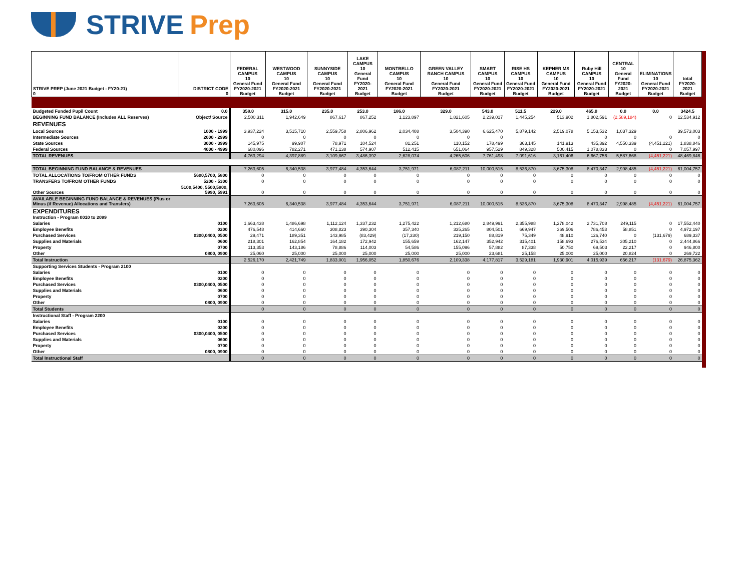STRIVE Prep
| STRIVE PREP (June 2021 Budget - FY20-21) 0 | DISTRICT CODE 0 | FEDERAL CAMPUS 10 General Fund FY2020-2021 Budget | WESTWOOD CAMPUS 10 General Fund FY2020-2021 Budget | SUNNYSIDE CAMPUS 10 General Fund FY2020-2021 Budget | LAKE CAMPUS 10 General Fund FY2020-2021 Budget | MONTBELLO CAMPUS 10 General Fund FY2020-2021 Budget | GREEN VALLEY RANCH CAMPUS 10 General Fund FY2020-2021 Budget | SMART CAMPUS 10 General Fund FY2020-2021 Budget | RISE HS CAMPUS 10 General Fund FY2020-2021 Budget | KEPNER MS CAMPUS 10 General Fund FY2020-2021 Budget | Ruby Hill CAMPUS 10 General Fund FY2020-2021 Budget | CENTRAL 10 General Fund FY2020-2021 Budget | ELIMINATIONS 10 General Fund FY2020-2021 Budget | total FY2020-2021 Budget |
| --- | --- | --- | --- | --- | --- | --- | --- | --- | --- | --- | --- | --- | --- | --- |
| Budgeted Funded Pupil Count | 0.0 | 358.0 | 315.0 | 235.0 | 253.0 | 186.0 | 329.0 | 543.0 | 511.5 | 229.0 | 465.0 | 0.0 | 0.0 | 3424.5 |
| BEGINNING FUND BALANCE (Includes ALL Reserves) | Object/ Source | 2,500,311 | 1,942,649 | 867,617 | 867,252 | 1,123,897 | 1,821,605 | 2,239,017 | 1,445,254 | 513,902 | 1,802,591 | (2,589,184) | 0 | 12,534,912 |
| REVENUES | | | | | | | | | | | | | | |
| Local Sources | 1000 - 1999 | 3,937,224 | 3,515,710 | 2,559,758 | 2,806,962 | 2,034,408 | 3,504,390 | 6,625,470 | 5,879,142 | 2,519,078 | 5,153,532 | 1,037,329 | | 39,573,003 |
| Intermediate Sources | 2000 - 2999 | 0 | 0 | 0 | 0 | 0 | 0 | 0 | | | 0 | 0 | 0 | 0 |
| State Sources | 3000 - 3999 | 145,975 | 99,907 | 78,971 | 104,524 | 81,251 | 110,152 | 178,499 | 363,145 | 141,913 | 435,392 | 4,550,339 | (4,451,221) | 1,838,846 |
| Federal Sources | 4000 - 4999 | 680,096 | 782,271 | 471,138 | 574,907 | 512,415 | 651,064 | 957,529 | 849,328 | 500,415 | 1,078,833 | 0 | 0 | 7,057,997 |
| TOTAL REVENUES | | 4,763,294 | 4,397,889 | 3,109,867 | 3,486,392 | 2,628,074 | 4,265,606 | 7,761,498 | 7,091,616 | 3,161,406 | 6,667,756 | 5,587,668 | (4,451,221) | 48,469,846 |
| TOTAL BEGINNING FUND BALANCE & REVENUES | | 7,263,605 | 6,340,538 | 3,977,484 | 4,353,644 | 3,751,971 | 6,087,211 | 10,000,515 | 8,536,870 | 3,675,308 | 8,470,347 | 2,998,485 | (4,451,221) | 61,004,757 |
| TOTAL ALLOCATIONS TO/FROM OTHER FUNDS | 5600,5700, 5800 | 0 | 0 | 0 | 0 | 0 | 0 | 0 | 0 | 0 | 0 | 0 | 0 | 0 |
| TRANSFERS TO/FROM OTHER FUNDS | 5200 - 5300 | 0 | 0 | 0 | 0 | 0 | 0 | 0 | 0 | 0 | 0 | 0 | 0 | 0 |
| Other Sources | 5100,5400, 5500,5900, 5990, 5991 | 0 | 0 | 0 | 0 | 0 | 0 | 0 | 0 | 0 | 0 | 0 | 0 | 0 |
| AVAILABLE BEGINNING FUND BALANCE & REVENUES (Plus or Minus (if Revenue) Allocations and Transfers) | | 7,263,605 | 6,340,538 | 3,977,484 | 4,353,644 | 3,751,971 | 6,087,211 | 10,000,515 | 8,536,870 | 3,675,308 | 8,470,347 | 2,998,485 | (4,451,221) | 61,004,757 |
| EXPENDITURES Instruction - Program 0010 to 2099 | | | | | | | | | | | | | | |
| Salaries | 0100 | 1,663,438 | 1,486,698 | 1,112,124 | 1,337,232 | 1,275,422 | 1,212,680 | 2,849,991 | 2,355,988 | 1,278,042 | 2,731,708 | 249,115 | 0 | 17,552,440 |
| Employee Benefits | 0200 | 476,548 | 414,660 | 308,823 | 390,304 | 357,340 | 335,265 | 804,501 | 669,947 | 369,506 | 786,453 | 58,851 | 0 | 4,972,197 |
| Purchased Services | 0300,0400, 0500 | 29,471 | 189,351 | 143,985 | (83,429) | (17,330) | 219,150 | 88,819 | 75,349 | 48,910 | 126,740 | 0 | (131,679) | 689,337 |
| Supplies and Materials | 0600 | 218,301 | 162,854 | 164,182 | 172,942 | 155,659 | 162,147 | 352,942 | 315,401 | 158,693 | 276,534 | 305,210 | 0 | 2,444,866 |
| Property | 0700 | 113,353 | 143,186 | 78,886 | 114,003 | 54,586 | 155,096 | 57,882 | 87,338 | 50,750 | 69,503 | 22,217 | 0 | 946,800 |
| Other | 0800, 0900 | 25,060 | 25,000 | 25,000 | 25,000 | 25,000 | 25,000 | 23,681 | 25,158 | 25,000 | 25,000 | 20,824 | 0 | 269,722 |
| Total Instruction | | 2,526,170 | 2,421,749 | 1,833,001 | 1,956,052 | 1,850,676 | 2,109,338 | 4,177,817 | 3,529,181 | 1,930,901 | 4,015,939 | 656,217 | (131,679) | 26,875,362 |
| Supporting Services Students - Program 2100 | | | | | | | | | | | | | | |
| Salaries | 0100 | 0 | 0 | 0 | 0 | 0 | 0 | 0 | 0 | 0 | 0 | 0 | 0 | 0 |
| Employee Benefits | 0200 | 0 | 0 | 0 | 0 | 0 | 0 | 0 | 0 | 0 | 0 | 0 | 0 | 0 |
| Purchased Services | 0300,0400, 0500 | 0 | 0 | 0 | 0 | 0 | 0 | 0 | 0 | 0 | 0 | 0 | 0 | 0 |
| Supplies and Materials | 0600 | 0 | 0 | 0 | 0 | 0 | 0 | 0 | 0 | 0 | 0 | 0 | 0 | 0 |
| Property | 0700 | 0 | 0 | 0 | 0 | 0 | 0 | 0 | 0 | 0 | 0 | 0 | 0 | 0 |
| Other | 0800, 0900 | 0 | 0 | 0 | 0 | 0 | 0 | 0 | 0 | 0 | 0 | 0 | 0 | 0 |
| Total Students | | 0 | 0 | 0 | 0 | 0 | 0 | 0 | 0 | 0 | 0 | 0 | 0 | 0 |
| Instructional Staff - Program 2200 | | | | | | | | | | | | | | |
| Salaries | 0100 | 0 | 0 | 0 | 0 | 0 | 0 | 0 | 0 | 0 | 0 | 0 | 0 | 0 |
| Employee Benefits | 0200 | 0 | 0 | 0 | 0 | 0 | 0 | 0 | 0 | 0 | 0 | 0 | 0 | 0 |
| Purchased Services | 0300,0400, 0500 | 0 | 0 | 0 | 0 | 0 | 0 | 0 | 0 | 0 | 0 | 0 | 0 | 0 |
| Supplies and Materials | 0600 | 0 | 0 | 0 | 0 | 0 | 0 | 0 | 0 | 0 | 0 | 0 | 0 | 0 |
| Property | 0700 | 0 | 0 | 0 | 0 | 0 | 0 | 0 | 0 | 0 | 0 | 0 | 0 | 0 |
| Other | 0800, 0900 | 0 | 0 | 0 | 0 | 0 | 0 | 0 | 0 | 0 | 0 | 0 | 0 | 0 |
| Total Instructional Staff | | 0 | 0 | 0 | 0 | 0 | 0 | 0 | 0 | 0 | 0 | 0 | 0 | 0 |